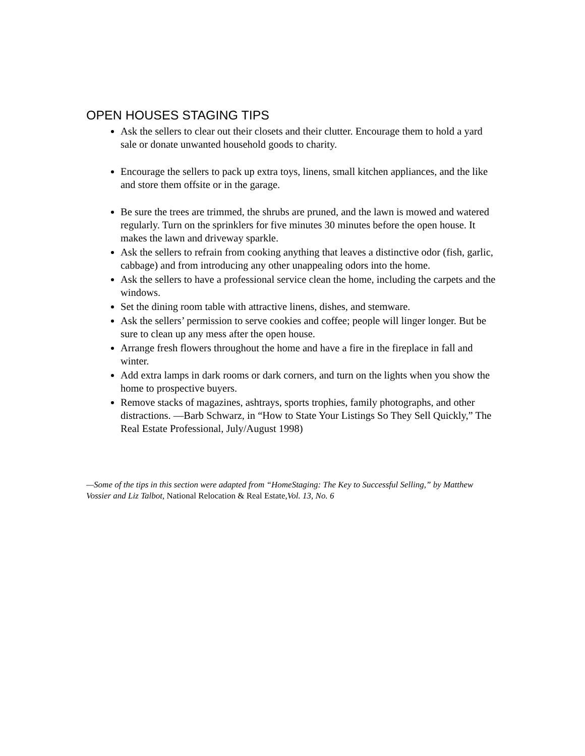OPEN HOUSES STAGING TIPS
Ask the sellers to clear out their closets and their clutter. Encourage them to hold a yard sale or donate unwanted household goods to charity.
Encourage the sellers to pack up extra toys, linens, small kitchen appliances, and the like and store them offsite or in the garage.
Be sure the trees are trimmed, the shrubs are pruned, and the lawn is mowed and watered regularly. Turn on the sprinklers for five minutes 30 minutes before the open house. It makes the lawn and driveway sparkle.
Ask the sellers to refrain from cooking anything that leaves a distinctive odor (fish, garlic, cabbage) and from introducing any other unappealing odors into the home.
Ask the sellers to have a professional service clean the home, including the carpets and the windows.
Set the dining room table with attractive linens, dishes, and stemware.
Ask the sellers’ permission to serve cookies and coffee; people will linger longer. But be sure to clean up any mess after the open house.
Arrange fresh flowers throughout the home and have a fire in the fireplace in fall and winter.
Add extra lamps in dark rooms or dark corners, and turn on the lights when you show the home to prospective buyers.
Remove stacks of magazines, ashtrays, sports trophies, family photographs, and other distractions. —Barb Schwarz, in “How to State Your Listings So They Sell Quickly,” The Real Estate Professional, July/August 1998)
—Some of the tips in this section were adapted from “HomeStaging: The Key to Successful Selling,” by Matthew Vossier and Liz Talbot, National Relocation & Real Estate, Vol. 13, No. 6